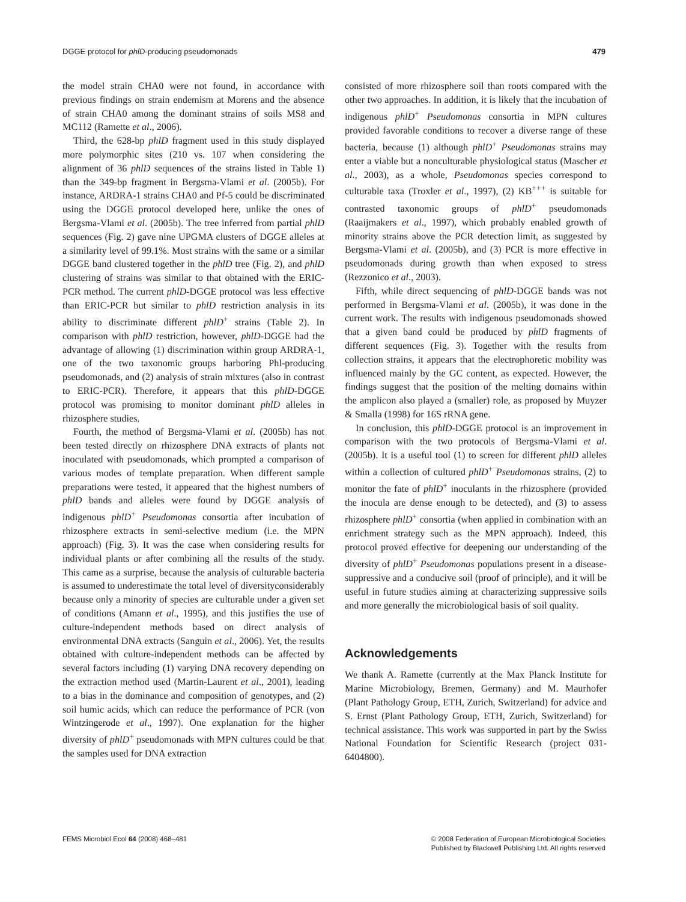DGGE protocol for phlD-producing pseudomonads 479
the model strain CHA0 were not found, in accordance with previous findings on strain endemism at Morens and the absence of strain CHA0 among the dominant strains of soils MS8 and MC112 (Ramette et al., 2006).
Third, the 628-bp phlD fragment used in this study displayed more polymorphic sites (210 vs. 107 when considering the alignment of 36 phlD sequences of the strains listed in Table 1) than the 349-bp fragment in Bergsma-Vlami et al. (2005b). For instance, ARDRA-1 strains CHA0 and Pf-5 could be discriminated using the DGGE protocol developed here, unlike the ones of Bergsma-Vlami et al. (2005b). The tree inferred from partial phlD sequences (Fig. 2) gave nine UPGMA clusters of DGGE alleles at a similarity level of 99.1%. Most strains with the same or a similar DGGE band clustered together in the phlD tree (Fig. 2), and phlD clustering of strains was similar to that obtained with the ERIC-PCR method. The current phlD-DGGE protocol was less effective than ERIC-PCR but similar to phlD restriction analysis in its ability to discriminate different phlD<sup>+</sup> strains (Table 2). In comparison with phlD restriction, however, phlD-DGGE had the advantage of allowing (1) discrimination within group ARDRA-1, one of the two taxonomic groups harboring Phl-producing pseudomonads, and (2) analysis of strain mixtures (also in contrast to ERIC-PCR). Therefore, it appears that this phlD-DGGE protocol was promising to monitor dominant phlD alleles in rhizosphere studies.
Fourth, the method of Bergsma-Vlami et al. (2005b) has not been tested directly on rhizosphere DNA extracts of plants not inoculated with pseudomonads, which prompted a comparison of various modes of template preparation. When different sample preparations were tested, it appeared that the highest numbers of phlD bands and alleles were found by DGGE analysis of indigenous phlD<sup>+</sup> Pseudomonas consortia after incubation of rhizosphere extracts in semi-selective medium (i.e. the MPN approach) (Fig. 3). It was the case when considering results for individual plants or after combining all the results of the study. This came as a surprise, because the analysis of culturable bacteria is assumed to underestimate the total level of diversityconsiderably because only a minority of species are culturable under a given set of conditions (Amann et al., 1995), and this justifies the use of culture-independent methods based on direct analysis of environmental DNA extracts (Sanguin et al., 2006). Yet, the results obtained with culture-independent methods can be affected by several factors including (1) varying DNA recovery depending on the extraction method used (Martin-Laurent et al., 2001), leading to a bias in the dominance and composition of genotypes, and (2) soil humic acids, which can reduce the performance of PCR (von Wintzingerode et al., 1997). One explanation for the higher diversity of phlD<sup>+</sup> pseudomonads with MPN cultures could be that the samples used for DNA extraction
consisted of more rhizosphere soil than roots compared with the other two approaches. In addition, it is likely that the incubation of indigenous phlD<sup>+</sup> Pseudomonas consortia in MPN cultures provided favorable conditions to recover a diverse range of these bacteria, because (1) although phlD<sup>+</sup> Pseudomonas strains may enter a viable but a nonculturable physiological status (Mascher et al., 2003), as a whole, Pseudomonas species correspond to culturable taxa (Troxler et al., 1997), (2) KB<sup>+++</sup> is suitable for contrasted taxonomic groups of phlD<sup>+</sup> pseudomonads (Raaijmakers et al., 1997), which probably enabled growth of minority strains above the PCR detection limit, as suggested by Bergsma-Vlami et al. (2005b), and (3) PCR is more effective in pseudomonads during growth than when exposed to stress (Rezzonico et al., 2003).
Fifth, while direct sequencing of phlD-DGGE bands was not performed in Bergsma-Vlami et al. (2005b), it was done in the current work. The results with indigenous pseudomonads showed that a given band could be produced by phlD fragments of different sequences (Fig. 3). Together with the results from collection strains, it appears that the electrophoretic mobility was influenced mainly by the GC content, as expected. However, the findings suggest that the position of the melting domains within the amplicon also played a (smaller) role, as proposed by Muyzer & Smalla (1998) for 16S rRNA gene.
In conclusion, this phlD-DGGE protocol is an improvement in comparison with the two protocols of Bergsma-Vlami et al. (2005b). It is a useful tool (1) to screen for different phlD alleles within a collection of cultured phlD<sup>+</sup> Pseudomonas strains, (2) to monitor the fate of phlD<sup>+</sup> inoculants in the rhizosphere (provided the inocula are dense enough to be detected), and (3) to assess rhizosphere phlD<sup>+</sup> consortia (when applied in combination with an enrichment strategy such as the MPN approach). Indeed, this protocol proved effective for deepening our understanding of the diversity of phlD<sup>+</sup> Pseudomonas populations present in a disease-suppressive and a conducive soil (proof of principle), and it will be useful in future studies aiming at characterizing suppressive soils and more generally the microbiological basis of soil quality.
Acknowledgements
We thank A. Ramette (currently at the Max Planck Institute for Marine Microbiology, Bremen, Germany) and M. Maurhofer (Plant Pathology Group, ETH, Zurich, Switzerland) for advice and S. Ernst (Plant Pathology Group, ETH, Zurich, Switzerland) for technical assistance. This work was supported in part by the Swiss National Foundation for Scientific Research (project 031-6404800).
FEMS Microbiol Ecol 64 (2008) 468–481 © 2008 Federation of European Microbiological Societies
Published by Blackwell Publishing Ltd. All rights reserved